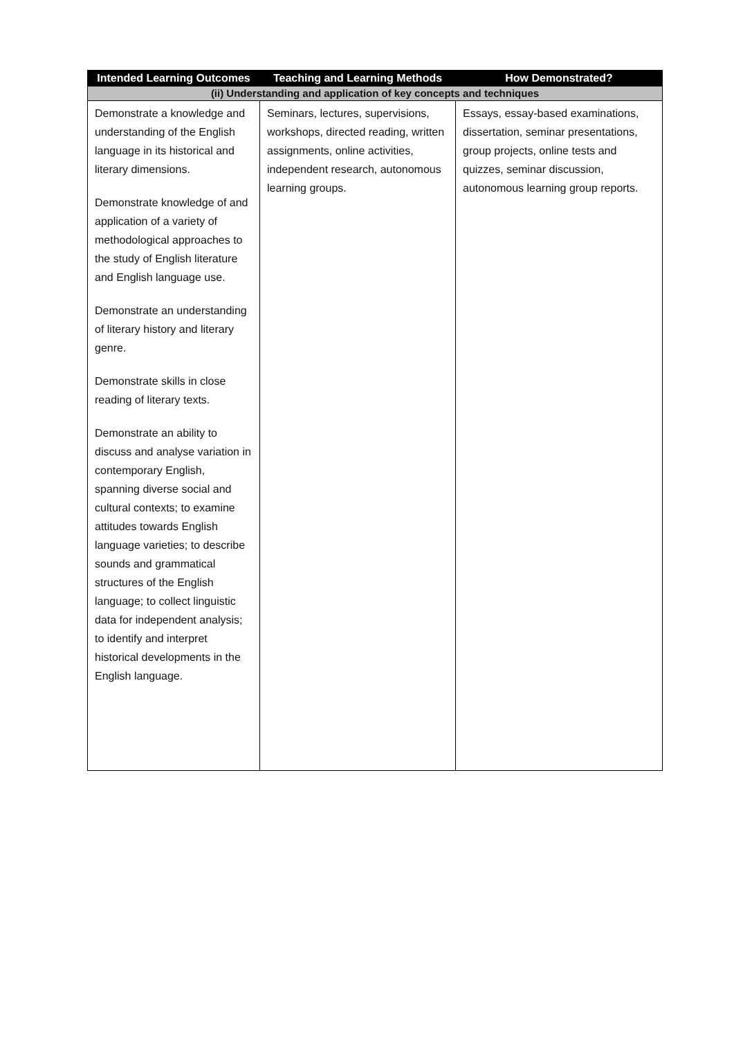| Intended Learning Outcomes | Teaching and Learning Methods | How Demonstrated? |
| --- | --- | --- |
| (ii) Understanding and application of key concepts and techniques | | |
| Demonstrate a knowledge and understanding of the English language in its historical and literary dimensions. Demonstrate knowledge of and application of a variety of methodological approaches to the study of English literature and English language use. Demonstrate an understanding of literary history and literary genre. Demonstrate skills in close reading of literary texts. Demonstrate an ability to discuss and analyse variation in contemporary English, spanning diverse social and cultural contexts; to examine attitudes towards English language varieties; to describe sounds and grammatical structures of the English language; to collect linguistic data for independent analysis; to identify and interpret historical developments in the English language. | Seminars, lectures, supervisions, workshops, directed reading, written assignments, online activities, independent research, autonomous learning groups. | Essays, essay-based examinations, dissertation, seminar presentations, group projects, online tests and quizzes, seminar discussion, autonomous learning group reports. |